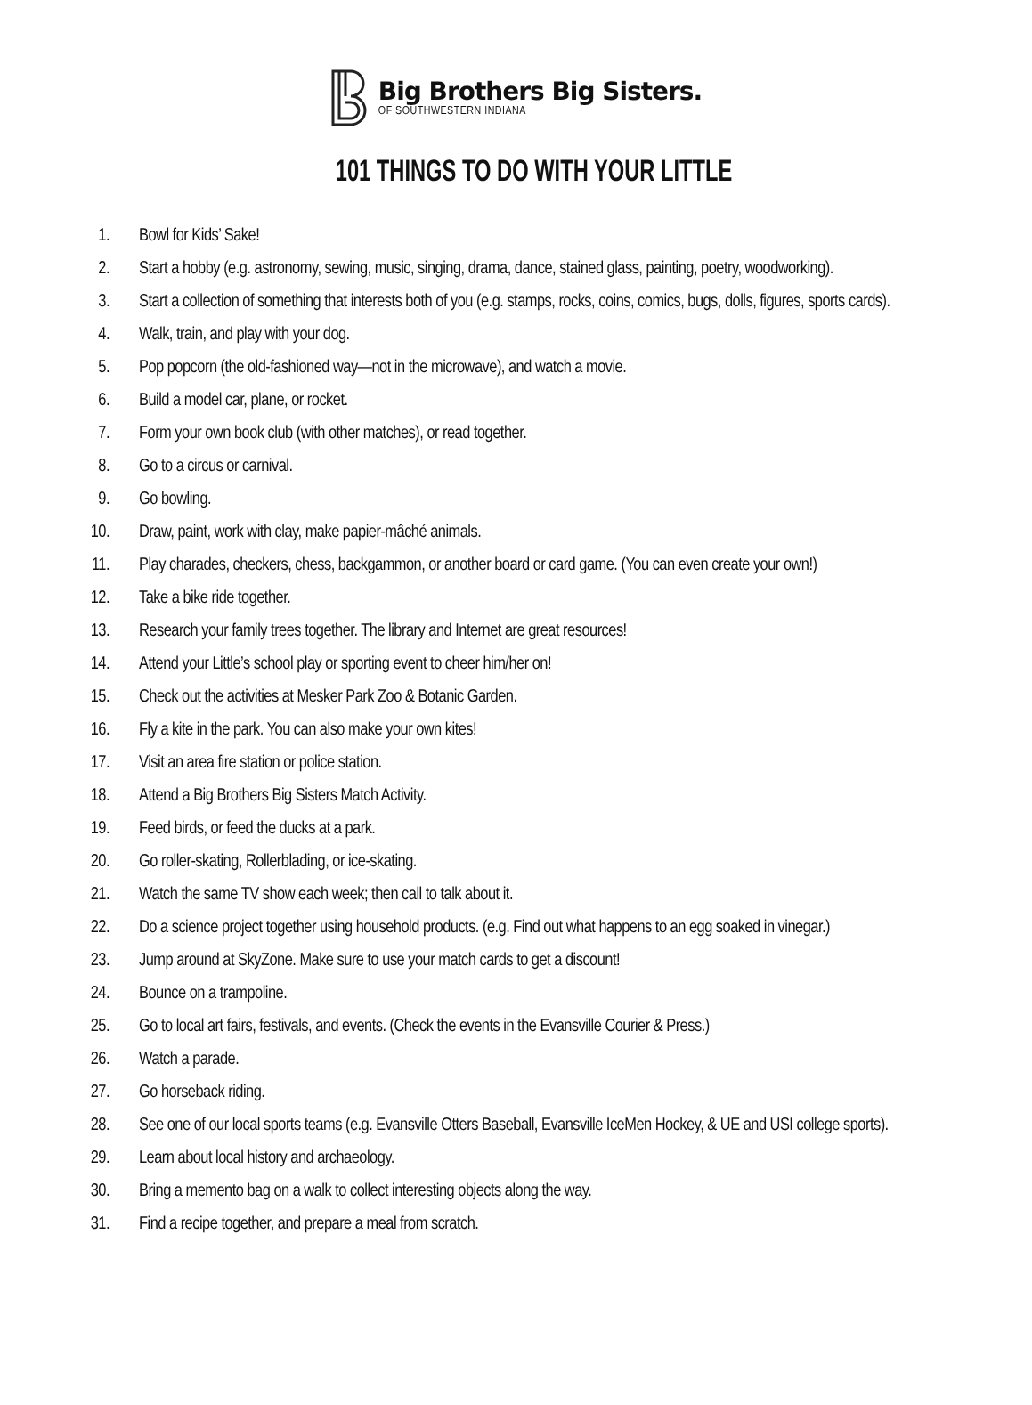Big Brothers Big Sisters.
OF SOUTHWESTERN INDIANA
101 THINGS TO DO WITH YOUR LITTLE
1. Bowl for Kids’ Sake!
2. Start a hobby (e.g. astronomy, sewing, music, singing, drama, dance, stained glass, painting, poetry, woodworking).
3. Start a collection of something that interests both of you (e.g. stamps, rocks, coins, comics, bugs, dolls, figures, sports cards).
4. Walk, train, and play with your dog.
5. Pop popcorn (the old-fashioned way—not in the microwave), and watch a movie.
6. Build a model car, plane, or rocket.
7. Form your own book club (with other matches), or read together.
8. Go to a circus or carnival.
9. Go bowling.
10. Draw, paint, work with clay, make papier-mâché animals.
11. Play charades, checkers, chess, backgammon, or another board or card game. (You can even create your own!)
12. Take a bike ride together.
13. Research your family trees together. The library and Internet are great resources!
14. Attend your Little’s school play or sporting event to cheer him/her on!
15. Check out the activities at Mesker Park Zoo & Botanic Garden.
16. Fly a kite in the park. You can also make your own kites!
17. Visit an area fire station or police station.
18. Attend a Big Brothers Big Sisters Match Activity.
19. Feed birds, or feed the ducks at a park.
20. Go roller-skating, Rollerblading, or ice-skating.
21. Watch the same TV show each week; then call to talk about it.
22. Do a science project together using household products. (e.g. Find out what happens to an egg soaked in vinegar.)
23. Jump around at SkyZone. Make sure to use your match cards to get a discount!
24. Bounce on a trampoline.
25. Go to local art fairs, festivals, and events. (Check the events in the Evansville Courier & Press.)
26. Watch a parade.
27. Go horseback riding.
28. See one of our local sports teams (e.g. Evansville Otters Baseball, Evansville IceMen Hockey, & UE and USI college sports).
29. Learn about local history and archaeology.
30. Bring a memento bag on a walk to collect interesting objects along the way.
31. Find a recipe together, and prepare a meal from scratch.